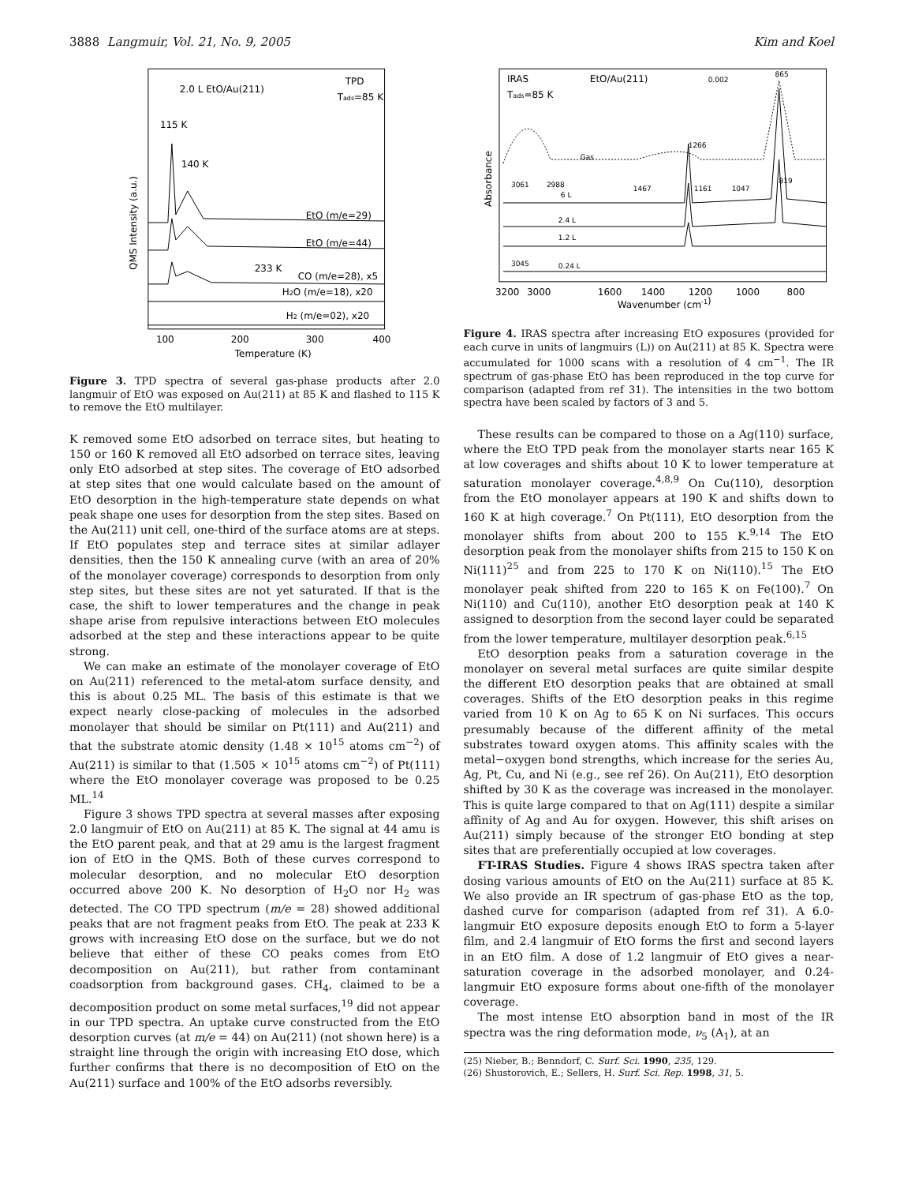3888 Langmuir, Vol. 21, No. 9, 2005 Kim and Koel
2.0 L EtO/Au(211)
TPD
Tads=85 K
115 K
140 K
EtO (m/e=29)
EtO (m/e=44)
233 K
CO (m/e=28), x5
H2O (m/e=18), x20
H2 (m/e=02), x20
100
200
300
400
Temperature (K)
QMS Intensity (a.u.)
Figure 3. TPD spectra of several gas-phase products after 2.0 langmuir of EtO was exposed on Au(211) at 85 K and flashed to 115 K to remove the EtO multilayer.
K removed some EtO adsorbed on terrace sites, but heating to 150 or 160 K removed all EtO adsorbed on terrace sites, leaving only EtO adsorbed at step sites. The coverage of EtO adsorbed at step sites that one would calculate based on the amount of EtO desorption in the high-temperature state depends on what peak shape one uses for desorption from the step sites. Based on the Au(211) unit cell, one-third of the surface atoms are at steps. If EtO populates step and terrace sites at similar adlayer densities, then the 150 K annealing curve (with an area of 20% of the monolayer coverage) corresponds to desorption from only step sites, but these sites are not yet saturated. If that is the case, the shift to lower temperatures and the change in peak shape arise from repulsive interactions between EtO molecules adsorbed at the step and these interactions appear to be quite strong.
We can make an estimate of the monolayer coverage of EtO on Au(211) referenced to the metal-atom surface density, and this is about 0.25 ML. The basis of this estimate is that we expect nearly close-packing of molecules in the adsorbed monolayer that should be similar on Pt(111) and Au(211) and that the substrate atomic density (1.48 × 10<sup>15</sup> atoms cm<sup>−2</sup>) of Au(211) is similar to that (1.505 × 10<sup>15</sup> atoms cm<sup>−2</sup>) of Pt(111) where the EtO monolayer coverage was proposed to be 0.25 ML.<sup>14</sup>
Figure 3 shows TPD spectra at several masses after exposing 2.0 langmuir of EtO on Au(211) at 85 K. The signal at 44 amu is the EtO parent peak, and that at 29 amu is the largest fragment ion of EtO in the QMS. Both of these curves correspond to molecular desorption, and no molecular EtO desorption occurred above 200 K. No desorption of H<sub>2</sub>O nor H<sub>2</sub> was detected. The CO TPD spectrum (m/e = 28) showed additional peaks that are not fragment peaks from EtO. The peak at 233 K grows with increasing EtO dose on the surface, but we do not believe that either of these CO peaks comes from EtO decomposition on Au(211), but rather from contaminant coadsorption from background gases. CH<sub>4</sub>, claimed to be a decomposition product on some metal surfaces,<sup>19</sup> did not appear in our TPD spectra. An uptake curve constructed from the EtO desorption curves (at m/e = 44) on Au(211) (not shown here) is a straight line through the origin with increasing EtO dose, which further confirms that there is no decomposition of EtO on the Au(211) surface and 100% of the EtO adsorbs reversibly.
IRAS
Tads=85 K
EtO/Au(211)
0.002
865
1266
1467
1161
1047
819
3061
2988
6 L
2.4 L
1.2 L
3045
0.24 L
Gas
3200
3000
1600
1400
1200
1000
800
Wavenumber (cm-1)
Absorbance
Figure 4. IRAS spectra after increasing EtO exposures (provided for each curve in units of langmuirs (L)) on Au(211) at 85 K. Spectra were accumulated for 1000 scans with a resolution of 4 cm<sup>−1</sup>. The IR spectrum of gas-phase EtO has been reproduced in the top curve for comparison (adapted from ref 31). The intensities in the two bottom spectra have been scaled by factors of 3 and 5.
These results can be compared to those on a Ag(110) surface, where the EtO TPD peak from the monolayer starts near 165 K at low coverages and shifts about 10 K to lower temperature at saturation monolayer coverage.<sup>4,8,9</sup> On Cu(110), desorption from the EtO monolayer appears at 190 K and shifts down to 160 K at high coverage.<sup>7</sup> On Pt(111), EtO desorption from the monolayer shifts from about 200 to 155 K.<sup>9,14</sup> The EtO desorption peak from the monolayer shifts from 215 to 150 K on Ni(111)<sup>25</sup> and from 225 to 170 K on Ni(110).<sup>15</sup> The EtO monolayer peak shifted from 220 to 165 K on Fe(100).<sup>7</sup> On Ni(110) and Cu(110), another EtO desorption peak at 140 K assigned to desorption from the second layer could be separated from the lower temperature, multilayer desorption peak.<sup>6,15</sup>
EtO desorption peaks from a saturation coverage in the monolayer on several metal surfaces are quite similar despite the different EtO desorption peaks that are obtained at small coverages. Shifts of the EtO desorption peaks in this regime varied from 10 K on Ag to 65 K on Ni surfaces. This occurs presumably because of the different affinity of the metal substrates toward oxygen atoms. This affinity scales with the metal−oxygen bond strengths, which increase for the series Au, Ag, Pt, Cu, and Ni (e.g., see ref 26). On Au(211), EtO desorption shifted by 30 K as the coverage was increased in the monolayer. This is quite large compared to that on Ag(111) despite a similar affinity of Ag and Au for oxygen. However, this shift arises on Au(211) simply because of the stronger EtO bonding at step sites that are preferentially occupied at low coverages.
FT-IRAS Studies. Figure 4 shows IRAS spectra taken after dosing various amounts of EtO on the Au(211) surface at 85 K. We also provide an IR spectrum of gas-phase EtO as the top, dashed curve for comparison (adapted from ref 31). A 6.0-langmuir EtO exposure deposits enough EtO to form a 5-layer film, and 2.4 langmuir of EtO forms the first and second layers in an EtO film. A dose of 1.2 langmuir of EtO gives a near-saturation coverage in the adsorbed monolayer, and 0.24-langmuir EtO exposure forms about one-fifth of the monolayer coverage.
The most intense EtO absorption band in most of the IR spectra was the ring deformation mode, ν<sub>5</sub> (A<sub>1</sub>), at an
(25) Nieber, B.; Benndorf, C. Surf. Sci. 1990, 235, 129.
(26) Shustorovich, E.; Sellers, H. Surf. Sci. Rep. 1998, 31, 5.